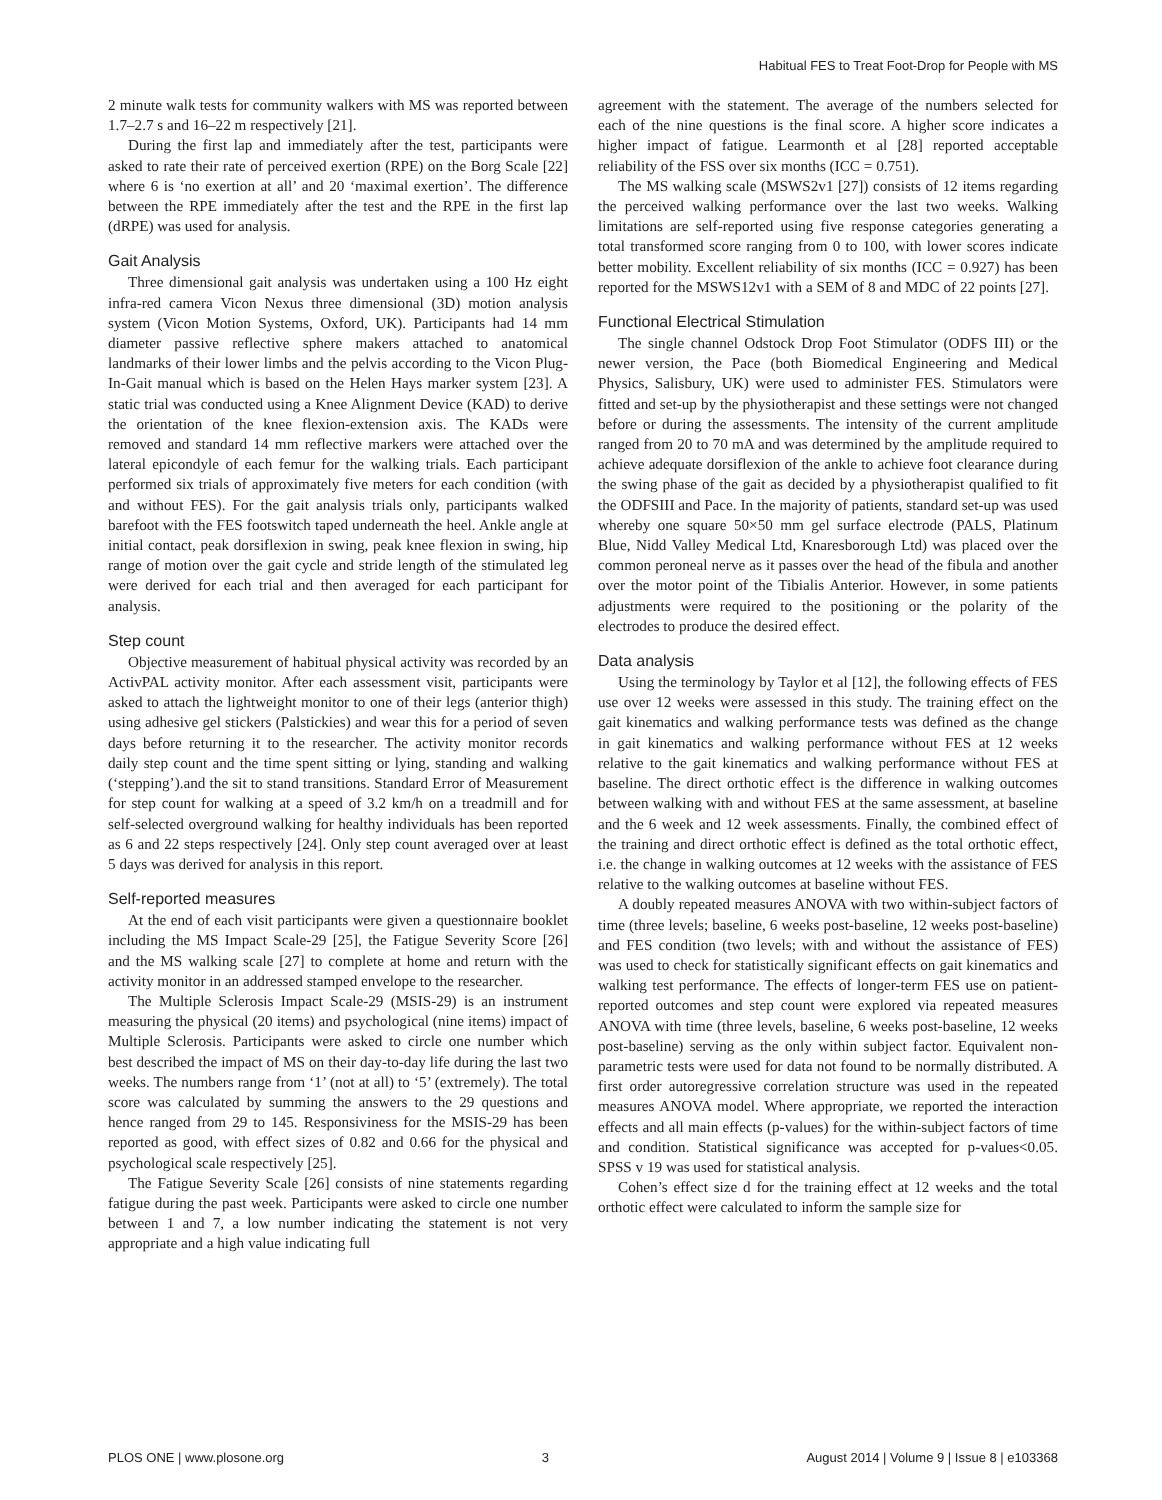Habitual FES to Treat Foot-Drop for People with MS
2 minute walk tests for community walkers with MS was reported between 1.7–2.7 s and 16–22 m respectively [21].
During the first lap and immediately after the test, participants were asked to rate their rate of perceived exertion (RPE) on the Borg Scale [22] where 6 is ‘no exertion at all’ and 20 ‘maximal exertion’. The difference between the RPE immediately after the test and the RPE in the first lap (dRPE) was used for analysis.
Gait Analysis
Three dimensional gait analysis was undertaken using a 100 Hz eight infra-red camera Vicon Nexus three dimensional (3D) motion analysis system (Vicon Motion Systems, Oxford, UK). Participants had 14 mm diameter passive reflective sphere makers attached to anatomical landmarks of their lower limbs and the pelvis according to the Vicon Plug-In-Gait manual which is based on the Helen Hays marker system [23]. A static trial was conducted using a Knee Alignment Device (KAD) to derive the orientation of the knee flexion-extension axis. The KADs were removed and standard 14 mm reflective markers were attached over the lateral epicondyle of each femur for the walking trials. Each participant performed six trials of approximately five meters for each condition (with and without FES). For the gait analysis trials only, participants walked barefoot with the FES footswitch taped underneath the heel. Ankle angle at initial contact, peak dorsiflexion in swing, peak knee flexion in swing, hip range of motion over the gait cycle and stride length of the stimulated leg were derived for each trial and then averaged for each participant for analysis.
Step count
Objective measurement of habitual physical activity was recorded by an ActivPAL activity monitor. After each assessment visit, participants were asked to attach the lightweight monitor to one of their legs (anterior thigh) using adhesive gel stickers (Palstickies) and wear this for a period of seven days before returning it to the researcher. The activity monitor records daily step count and the time spent sitting or lying, standing and walking (‘stepping’).and the sit to stand transitions. Standard Error of Measurement for step count for walking at a speed of 3.2 km/h on a treadmill and for self-selected overground walking for healthy individuals has been reported as 6 and 22 steps respectively [24]. Only step count averaged over at least 5 days was derived for analysis in this report.
Self-reported measures
At the end of each visit participants were given a questionnaire booklet including the MS Impact Scale-29 [25], the Fatigue Severity Score [26] and the MS walking scale [27] to complete at home and return with the activity monitor in an addressed stamped envelope to the researcher.
The Multiple Sclerosis Impact Scale-29 (MSIS-29) is an instrument measuring the physical (20 items) and psychological (nine items) impact of Multiple Sclerosis. Participants were asked to circle one number which best described the impact of MS on their day-to-day life during the last two weeks. The numbers range from ‘1’ (not at all) to ‘5’ (extremely). The total score was calculated by summing the answers to the 29 questions and hence ranged from 29 to 145. Responsiviness for the MSIS-29 has been reported as good, with effect sizes of 0.82 and 0.66 for the physical and psychological scale respectively [25].
The Fatigue Severity Scale [26] consists of nine statements regarding fatigue during the past week. Participants were asked to circle one number between 1 and 7, a low number indicating the statement is not very appropriate and a high value indicating full
agreement with the statement. The average of the numbers selected for each of the nine questions is the final score. A higher score indicates a higher impact of fatigue. Learmonth et al [28] reported acceptable reliability of the FSS over six months (ICC = 0.751).
The MS walking scale (MSWS2v1 [27]) consists of 12 items regarding the perceived walking performance over the last two weeks. Walking limitations are self-reported using five response categories generating a total transformed score ranging from 0 to 100, with lower scores indicate better mobility. Excellent reliability of six months (ICC = 0.927) has been reported for the MSWS12v1 with a SEM of 8 and MDC of 22 points [27].
Functional Electrical Stimulation
The single channel Odstock Drop Foot Stimulator (ODFS III) or the newer version, the Pace (both Biomedical Engineering and Medical Physics, Salisbury, UK) were used to administer FES. Stimulators were fitted and set-up by the physiotherapist and these settings were not changed before or during the assessments. The intensity of the current amplitude ranged from 20 to 70 mA and was determined by the amplitude required to achieve adequate dorsiflexion of the ankle to achieve foot clearance during the swing phase of the gait as decided by a physiotherapist qualified to fit the ODFSIII and Pace. In the majority of patients, standard set-up was used whereby one square 50×50 mm gel surface electrode (PALS, Platinum Blue, Nidd Valley Medical Ltd, Knaresborough Ltd) was placed over the common peroneal nerve as it passes over the head of the fibula and another over the motor point of the Tibialis Anterior. However, in some patients adjustments were required to the positioning or the polarity of the electrodes to produce the desired effect.
Data analysis
Using the terminology by Taylor et al [12], the following effects of FES use over 12 weeks were assessed in this study. The training effect on the gait kinematics and walking performance tests was defined as the change in gait kinematics and walking performance without FES at 12 weeks relative to the gait kinematics and walking performance without FES at baseline. The direct orthotic effect is the difference in walking outcomes between walking with and without FES at the same assessment, at baseline and the 6 week and 12 week assessments. Finally, the combined effect of the training and direct orthotic effect is defined as the total orthotic effect, i.e. the change in walking outcomes at 12 weeks with the assistance of FES relative to the walking outcomes at baseline without FES.
A doubly repeated measures ANOVA with two within-subject factors of time (three levels; baseline, 6 weeks post-baseline, 12 weeks post-baseline) and FES condition (two levels; with and without the assistance of FES) was used to check for statistically significant effects on gait kinematics and walking test performance. The effects of longer-term FES use on patient-reported outcomes and step count were explored via repeated measures ANOVA with time (three levels, baseline, 6 weeks post-baseline, 12 weeks post-baseline) serving as the only within subject factor. Equivalent non-parametric tests were used for data not found to be normally distributed. A first order autoregressive correlation structure was used in the repeated measures ANOVA model. Where appropriate, we reported the interaction effects and all main effects (p-values) for the within-subject factors of time and condition. Statistical significance was accepted for p-values<0.05. SPSS v 19 was used for statistical analysis.
Cohen’s effect size d for the training effect at 12 weeks and the total orthotic effect were calculated to inform the sample size for
PLOS ONE | www.plosone.org 3 August 2014 | Volume 9 | Issue 8 | e103368